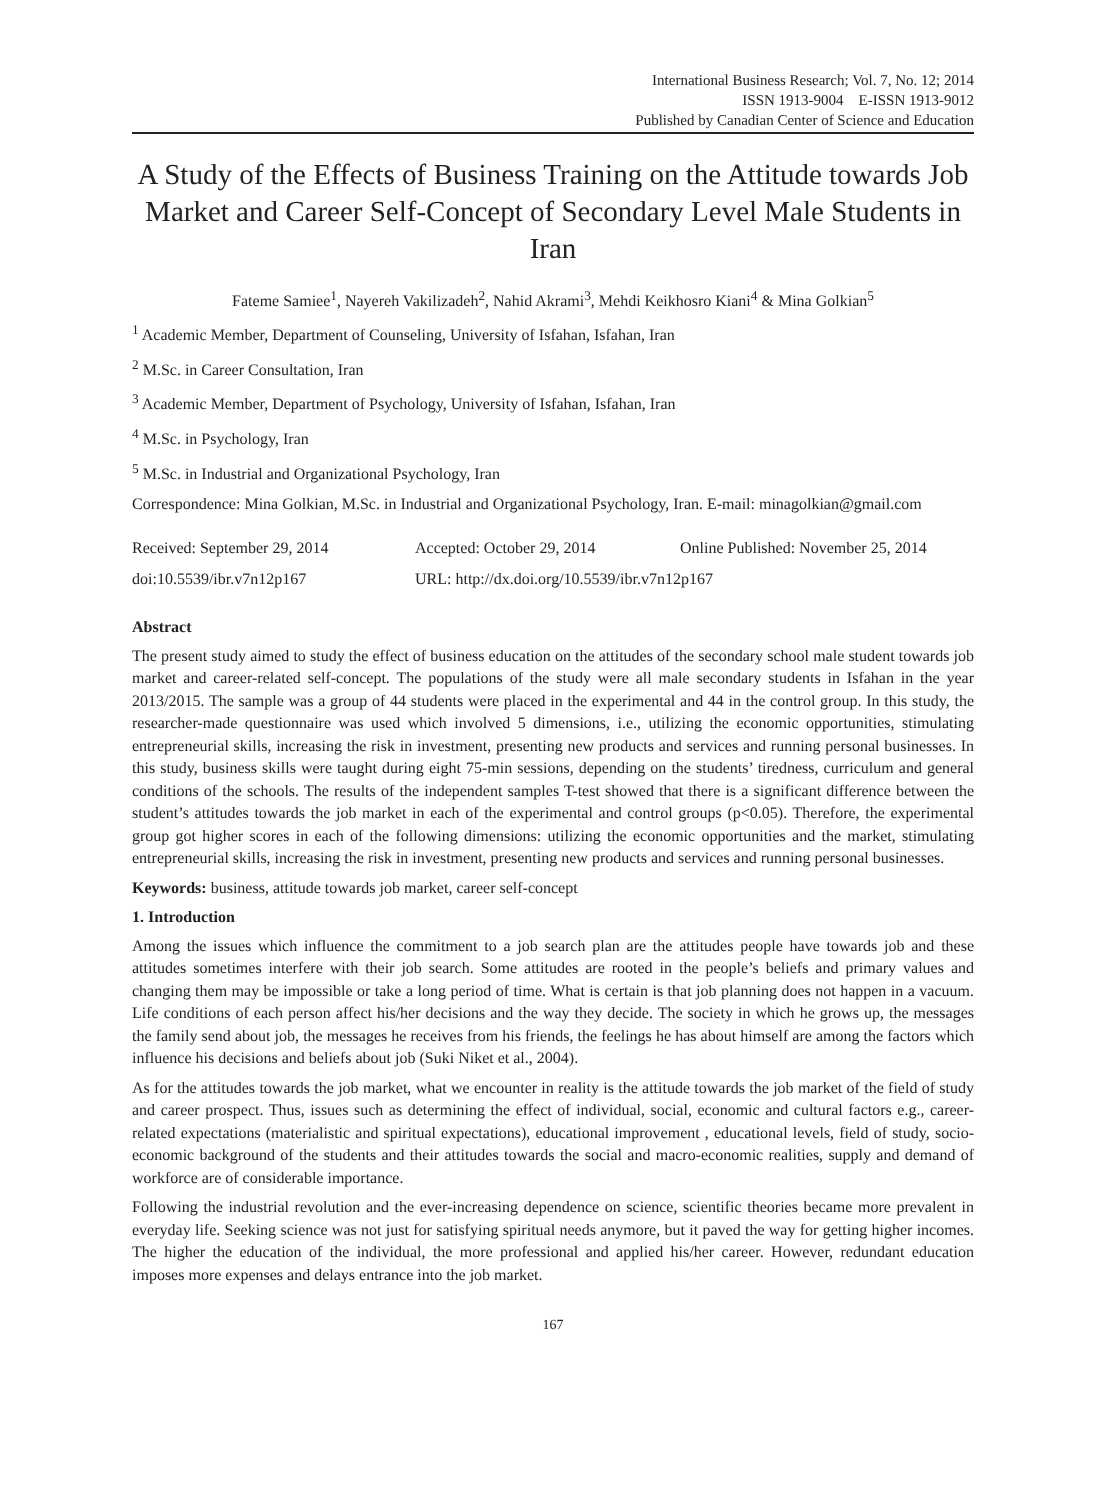International Business Research; Vol. 7, No. 12; 2014
ISSN 1913-9004 E-ISSN 1913-9012
Published by Canadian Center of Science and Education
A Study of the Effects of Business Training on the Attitude towards Job Market and Career Self-Concept of Secondary Level Male Students in Iran
Fateme Samiee<sup>1</sup>, Nayereh Vakilizadeh<sup>2</sup>, Nahid Akrami<sup>3</sup>, Mehdi Keikhosro Kiani<sup>4</sup> & Mina Golkian<sup>5</sup>
<sup>1</sup> Academic Member, Department of Counseling, University of Isfahan, Isfahan, Iran
<sup>2</sup> M.Sc. in Career Consultation, Iran
<sup>3</sup> Academic Member, Department of Psychology, University of Isfahan, Isfahan, Iran
<sup>4</sup> M.Sc. in Psychology, Iran
<sup>5</sup> M.Sc. in Industrial and Organizational Psychology, Iran
Correspondence: Mina Golkian, M.Sc. in Industrial and Organizational Psychology, Iran. E-mail: minagolkian@gmail.com
Received: September 29, 2014 Accepted: October 29, 2014 Online Published: November 25, 2014
doi:10.5539/ibr.v7n12p167 URL: http://dx.doi.org/10.5539/ibr.v7n12p167
Abstract
The present study aimed to study the effect of business education on the attitudes of the secondary school male student towards job market and career-related self-concept. The populations of the study were all male secondary students in Isfahan in the year 2013/2015. The sample was a group of 44 students were placed in the experimental and 44 in the control group. In this study, the researcher-made questionnaire was used which involved 5 dimensions, i.e., utilizing the economic opportunities, stimulating entrepreneurial skills, increasing the risk in investment, presenting new products and services and running personal businesses. In this study, business skills were taught during eight 75-min sessions, depending on the students’ tiredness, curriculum and general conditions of the schools. The results of the independent samples T-test showed that there is a significant difference between the student’s attitudes towards the job market in each of the experimental and control groups (p<0.05). Therefore, the experimental group got higher scores in each of the following dimensions: utilizing the economic opportunities and the market, stimulating entrepreneurial skills, increasing the risk in investment, presenting new products and services and running personal businesses.
Keywords: business, attitude towards job market, career self-concept
1. Introduction
Among the issues which influence the commitment to a job search plan are the attitudes people have towards job and these attitudes sometimes interfere with their job search. Some attitudes are rooted in the people’s beliefs and primary values and changing them may be impossible or take a long period of time. What is certain is that job planning does not happen in a vacuum. Life conditions of each person affect his/her decisions and the way they decide. The society in which he grows up, the messages the family send about job, the messages he receives from his friends, the feelings he has about himself are among the factors which influence his decisions and beliefs about job (Suki Niket et al., 2004).
As for the attitudes towards the job market, what we encounter in reality is the attitude towards the job market of the field of study and career prospect. Thus, issues such as determining the effect of individual, social, economic and cultural factors e.g., career-related expectations (materialistic and spiritual expectations), educational improvement , educational levels, field of study, socio-economic background of the students and their attitudes towards the social and macro-economic realities, supply and demand of workforce are of considerable importance.
Following the industrial revolution and the ever-increasing dependence on science, scientific theories became more prevalent in everyday life. Seeking science was not just for satisfying spiritual needs anymore, but it paved the way for getting higher incomes. The higher the education of the individual, the more professional and applied his/her career. However, redundant education imposes more expenses and delays entrance into the job market.
167